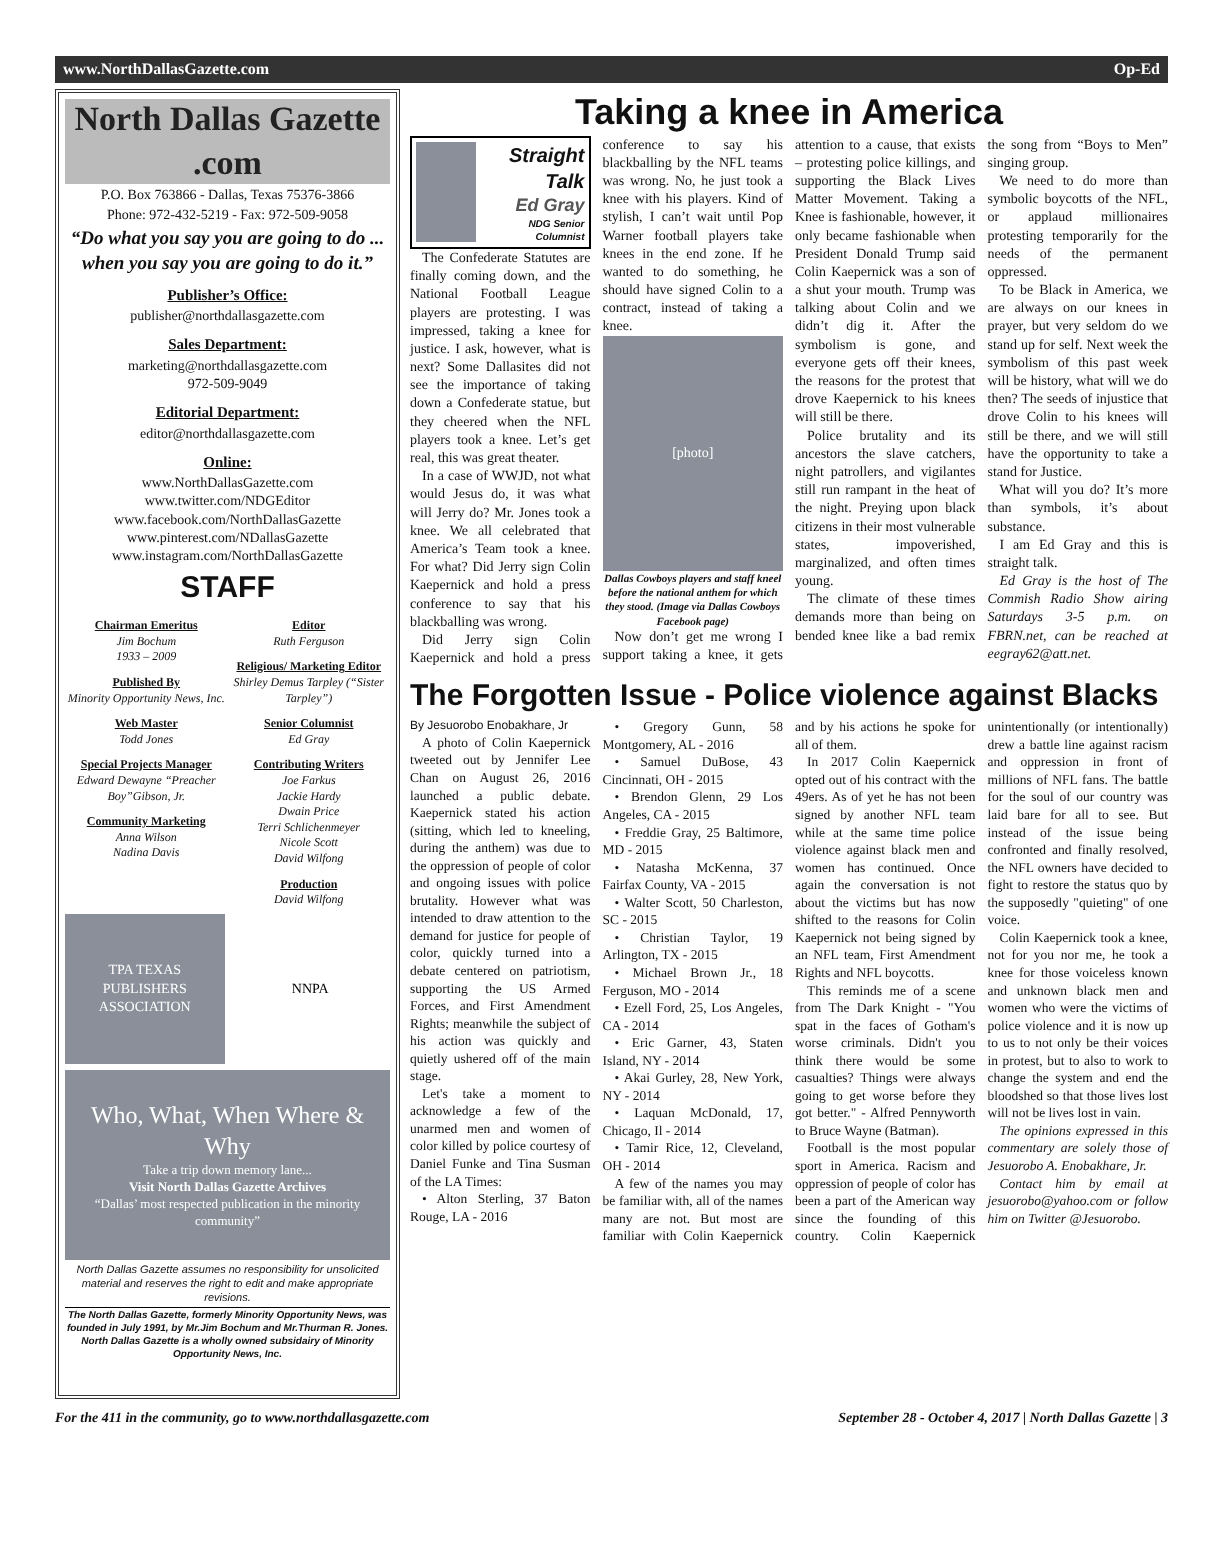www.NorthDallasGazette.com Op-Ed
North Dallas Gazette .com
P.O. Box 763866 - Dallas, Texas 75376-3866
Phone: 972-432-5219 - Fax: 972-509-9058
“Do what you say you are going to do ... when you say you are going to do it.”
Publisher’s Office:
publisher@northdallasgazette.com
Sales Department:
marketing@northdallasgazette.com
972-509-9049
Editorial Department:
editor@northdallasgazette.com
Online:
www.NorthDallasGazette.com
www.twitter.com/NDGEditor
www.facebook.com/NorthDallasGazette
www.pinterest.com/NDallasGazette
www.instagram.com/NorthDallasGazette
STAFF
Chairman Emeritus
Jim Bochum
1933 – 2009
Published By
Minority Opportunity News, Inc.
Web Master
Todd Jones
Special Projects Manager
Edward Dewayne “Preacher Boy”Gibson, Jr.
Community Marketing
Anna Wilson
Nadina Davis
Editor
Ruth Ferguson
Religious/ Marketing Editor
Shirley Demus Tarpley (“Sister Tarpley”)
Senior Columnist
Ed Gray
Contributing Writers
Joe Farkus
Jackie Hardy
Dwain Price
Terri Schlichenmeyer
Nicole Scott
David Wilfong
Production
David Wilfong
TPA TEXAS PUBLISHERS ASSOCIATION
NNPA
Who, What, When Where & Why
Take a trip down memory lane...
Visit North Dallas Gazette Archives
“Dallas’ most respected publication in the minority community”
North Dallas Gazette assumes no responsibility for unsolicited material and reserves the right to edit and make appropriate revisions.
The North Dallas Gazette, formerly Minority Opportunity News, was founded in July 1991, by Mr.Jim Bochum and Mr.Thurman R. Jones. North Dallas Gazette is a wholly owned subsidairy of Minority Opportunity News, Inc.
Taking a knee in America
Straight Talk
Ed Gray
NDG Senior Columnist
The Confederate Statutes are finally coming down, and the National Football League players are protesting. I was impressed, taking a knee for justice. I ask, however, what is next? Some Dallasites did not see the importance of taking down a Confederate statue, but they cheered when the NFL players took a knee. Let’s get real, this was great theater.
In a case of WWJD, not what would Jesus do, it was what will Jerry do? Mr. Jones took a knee. We all celebrated that America’s Team took a knee. For what? Did Jerry sign Colin Kaepernick and hold a press conference to say that his blackballing was wrong.
Did Jerry sign Colin Kaepernick and hold a press conference to say his blackballing by the NFL teams was wrong. No, he just took a knee with his players. Kind of stylish, I can’t wait until Pop Warner football players take knees in the end zone. If he wanted to do something, he should have signed Colin to a contract, instead of taking a knee.
[photo]
Dallas Cowboys players and staff kneel before the national anthem for which they stood. (Image via Dallas Cowboys Facebook page)
Now don’t get me wrong I support taking a knee, it gets attention to a cause, that exists – protesting police killings, and supporting the Black Lives Matter Movement. Taking a Knee is fashionable, however, it only became fashionable when President Donald Trump said Colin Kaepernick was a son of a shut your mouth. Trump was talking about Colin and we didn’t dig it. After the symbolism is gone, and everyone gets off their knees, the reasons for the protest that drove Kaepernick to his knees will still be there.
Police brutality and its ancestors the slave catchers, night patrollers, and vigilantes still run rampant in the heat of the night. Preying upon black citizens in their most vulnerable states, impoverished, marginalized, and often times young.
The climate of these times demands more than being on bended knee like a bad remix the song from “Boys to Men” singing group.
We need to do more than symbolic boycotts of the NFL, or applaud millionaires protesting temporarily for the needs of the permanent oppressed.
To be Black in America, we are always on our knees in prayer, but very seldom do we stand up for self. Next week the symbolism of this past week will be history, what will we do then? The seeds of injustice that drove Colin to his knees will still be there, and we will still have the opportunity to take a stand for Justice.
What will you do? It’s more than symbols, it’s about substance.
I am Ed Gray and this is straight talk.
Ed Gray is the host of The Commish Radio Show airing Saturdays 3-5 p.m. on FBRN.net, can be reached at eegray62@att.net.
The Forgotten Issue - Police violence against Blacks
By Jesuorobo Enobakhare, Jr
A photo of Colin Kaepernick tweeted out by Jennifer Lee Chan on August 26, 2016 launched a public debate. Kaepernick stated his action (sitting, which led to kneeling, during the anthem) was due to the oppression of people of color and ongoing issues with police brutality. However what was intended to draw attention to the demand for justice for people of color, quickly turned into a debate centered on patriotism, supporting the US Armed Forces, and First Amendment Rights; meanwhile the subject of his action was quickly and quietly ushered off of the main stage.
Let's take a moment to acknowledge a few of the unarmed men and women of color killed by police courtesy of Daniel Funke and Tina Susman of the LA Times:
• Alton Sterling, 37 Baton Rouge, LA - 2016
• Gregory Gunn, 58 Montgomery, AL - 2016
• Samuel DuBose, 43 Cincinnati, OH - 2015
• Brendon Glenn, 29 Los Angeles, CA - 2015
• Freddie Gray, 25 Baltimore, MD - 2015
• Natasha McKenna, 37 Fairfax County, VA - 2015
• Walter Scott, 50 Charleston, SC - 2015
• Christian Taylor, 19 Arlington, TX - 2015
• Michael Brown Jr., 18 Ferguson, MO - 2014
• Ezell Ford, 25, Los Angeles, CA - 2014
• Eric Garner, 43, Staten Island, NY - 2014
• Akai Gurley, 28, New York, NY - 2014
• Laquan McDonald, 17, Chicago, Il - 2014
• Tamir Rice, 12, Cleveland, OH - 2014
A few of the names you may be familiar with, all of the names many are not. But most are familiar with Colin Kaepernick and by his actions he spoke for all of them.
In 2017 Colin Kaepernick opted out of his contract with the 49ers. As of yet he has not been signed by another NFL team while at the same time police violence against black men and women has continued. Once again the conversation is not about the victims but has now shifted to the reasons for Colin Kaepernick not being signed by an NFL team, First Amendment Rights and NFL boycotts.
This reminds me of a scene from The Dark Knight - "You spat in the faces of Gotham's worse criminals. Didn't you think there would be some casualties? Things were always going to get worse before they got better." - Alfred Pennyworth to Bruce Wayne (Batman).
Football is the most popular sport in America. Racism and oppression of people of color has been a part of the American way since the founding of this country. Colin Kaepernick unintentionally (or intentionally) drew a battle line against racism and oppression in front of millions of NFL fans. The battle for the soul of our country was laid bare for all to see. But instead of the issue being confronted and finally resolved, the NFL owners have decided to fight to restore the status quo by the supposedly "quieting" of one voice.
Colin Kaepernick took a knee, not for you nor me, he took a knee for those voiceless known and unknown black men and women who were the victims of police violence and it is now up to us to not only be their voices in protest, but to also to work to change the system and end the bloodshed so that those lives lost will not be lives lost in vain.
The opinions expressed in this commentary are solely those of Jesuorobo A. Enobakhare, Jr.
Contact him by email at jesuorobo@yahoo.com or follow him on Twitter @Jesuorobo.
For the 411 in the community, go to www.northdallasgazette.com September 28 - October 4, 2017 | North Dallas Gazette | 3